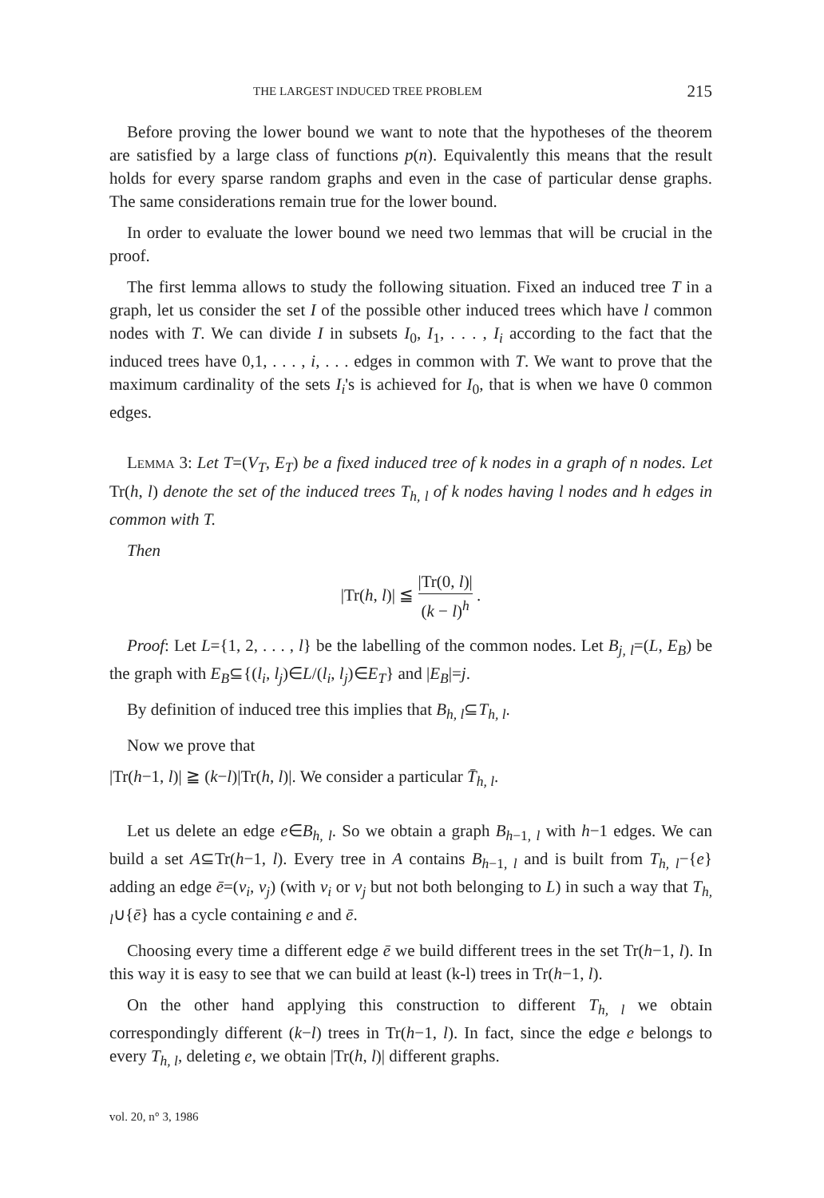THE LARGEST INDUCED TREE PROBLEM 215
Before proving the lower bound we want to note that the hypotheses of the theorem are satisfied by a large class of functions p(n). Equivalently this means that the result holds for every sparse random graphs and even in the case of particular dense graphs. The same considerations remain true for the lower bound.
In order to evaluate the lower bound we need two lemmas that will be crucial in the proof.
The first lemma allows to study the following situation. Fixed an induced tree T in a graph, let us consider the set I of the possible other induced trees which have l common nodes with T. We can divide I in subsets I<sub>0</sub>, I<sub>1</sub>, . . . , I<sub>i</sub> according to the fact that the induced trees have 0,1, . . . , i, . . . edges in common with T. We want to prove that the maximum cardinality of the sets I<sub>i</sub>'s is achieved for I<sub>0</sub>, that is when we have 0 common edges.
Lemma 3: Let T=(V<sub>T</sub>, E<sub>T</sub>) be a fixed induced tree of k nodes in a graph of n nodes. Let Tr(h, l) denote the set of the induced trees T<sub>h, l</sub> of k nodes having l nodes and h edges in common with T.
Then
|Tr(h, l)| ≦ |Tr(0, l)| (k − l)<sup>h</sup> .
Proof: Let L={1, 2, . . . , l} be the labelling of the common nodes. Let B<sub>j, l</sub>=(L, E<sub>B</sub>) be the graph with E<sub>B</sub>⊆{(l<sub>i</sub>, l<sub>j</sub>)∈L/(l<sub>i</sub>, l<sub>j</sub>)∈E<sub>T</sub>} and |E<sub>B</sub>|=j.
By definition of induced tree this implies that B<sub>h, l</sub>⊆T<sub>h, l</sub>.
Now we prove that
|Tr(h−1, l)| ≧ (k−l)|Tr(h, l)|. We consider a particular T̄<sub>h, l</sub>.
Let us delete an edge e∈B<sub>h, l</sub>. So we obtain a graph B<sub>h−1, l</sub> with h−1 edges. We can build a set A⊆Tr(h−1, l). Every tree in A contains B<sub>h−1, l</sub> and is built from T<sub>h, l</sub>−{e} adding an edge ē=(v<sub>i</sub>, v<sub>j</sub>) (with v<sub>i</sub> or v<sub>j</sub> but not both belonging to L) in such a way that T<sub>h, l</sub>∪{ē} has a cycle containing e and ē.
Choosing every time a different edge ē we build different trees in the set Tr(h−1, l). In this way it is easy to see that we can build at least (k-l) trees in Tr(h−1, l).
On the other hand applying this construction to different T<sub>h, l</sub> we obtain correspondingly different (k−l) trees in Tr(h−1, l). In fact, since the edge e belongs to every T<sub>h, l</sub>, deleting e, we obtain |Tr(h, l)| different graphs.
vol. 20, n° 3, 1986